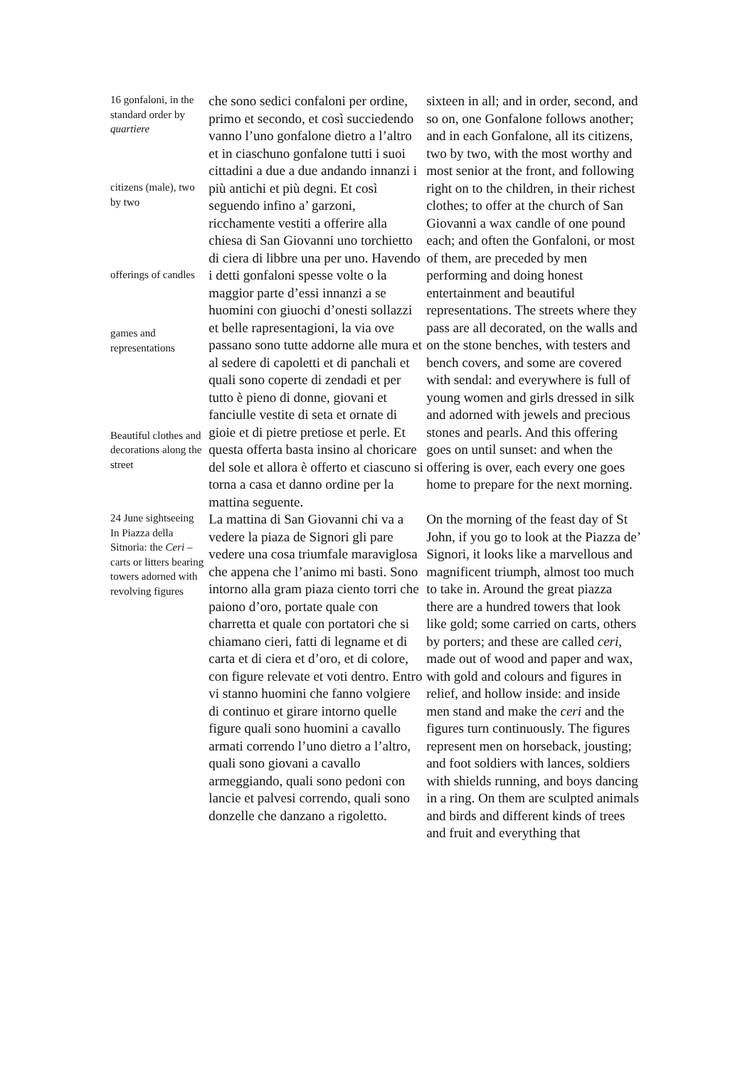| 16 gonfaloni, in the standard order by quartiere citizens (male), two by two offerings of candles games and representations Beautiful clothes and decorations along the street | che sono sedici confaloni per ordine, primo et secondo, et così succiedendo vanno l’uno gonfalone dietro a l’altro et in ciaschuno gonfalone tutti i suoi cittadini a due a due andando innanzi i più antichi et più degni. Et così seguendo infino a’ garzoni, ricchamente vestiti a offerire alla chiesa di San Giovanni uno torchietto di ciera di libbre una per uno. Havendo i detti gonfaloni spesse volte o la maggior parte d’essi innanzi a se huomini con giuochi d’onesti sollazzi et belle rapresentagioni, la via ove passano sono tutte addorne alle mura et al sedere di capoletti et di panchali et quali sono coperte di zendadi et per tutto è pieno di donne, giovani et fanciulle vestite di seta et ornate di gioie et di pietre pretiose et perle. Et questa offerta basta insino al choricare del sole et allora è offerto et ciascuno si torna a casa et danno ordine per la mattina seguente. | sixteen in all; and in order, second, and so on, one Gonfalone follows another; and in each Gonfalone, all its citizens, two by two, with the most worthy and most senior at the front, and following right on to the children, in their richest clothes; to offer at the church of San Giovanni a wax candle of one pound each; and often the Gonfaloni, or most of them, are preceded by men performing and doing honest entertainment and beautiful representations. The streets where they pass are all decorated, on the walls and on the stone benches, with testers and bench covers, and some are covered with sendal: and everywhere is full of young women and girls dressed in silk and adorned with jewels and precious stones and pearls. And this offering goes on until sunset: and when the offering is over, each every one goes home to prepare for the next morning. |
| 24 June sightseeing In Piazza della Sitnoria: the Ceri – carts or litters bearing towers adorned with revolving figures | La mattina di San Giovanni chi va a vedere la piaza de Signori gli pare vedere una cosa triumfale maraviglosa che appena che l’animo mi basti. Sono intorno alla gram piaza ciento torri che paiono d’oro, portate quale con charretta et quale con portatori che si chiamano cieri, fatti di legname et di carta et di ciera et d’oro, et di colore, con figure relevate et voti dentro. Entro vi stanno huomini che fanno volgiere di continuo et girare intorno quelle figure quali sono huomini a cavallo armati correndo l’uno dietro a l’altro, quali sono giovani a cavallo armeggiando, quali sono pedoni con lancie et palvesi correndo, quali sono donzelle che danzano a rigoletto. | On the morning of the feast day of St John, if you go to look at the Piazza de’ Signori, it looks like a marvellous and magnificent triumph, almost too much to take in. Around the great piazza there are a hundred towers that look like gold; some carried on carts, others by porters; and these are called ceri , made out of wood and paper and wax, with gold and colours and figures in relief, and hollow inside: and inside men stand and make the ceri and the figures turn continuously. The figures represent men on horseback, jousting; and foot soldiers with lances, soldiers with shields running, and boys dancing in a ring. On them are sculpted animals and birds and different kinds of trees and fruit and everything that |